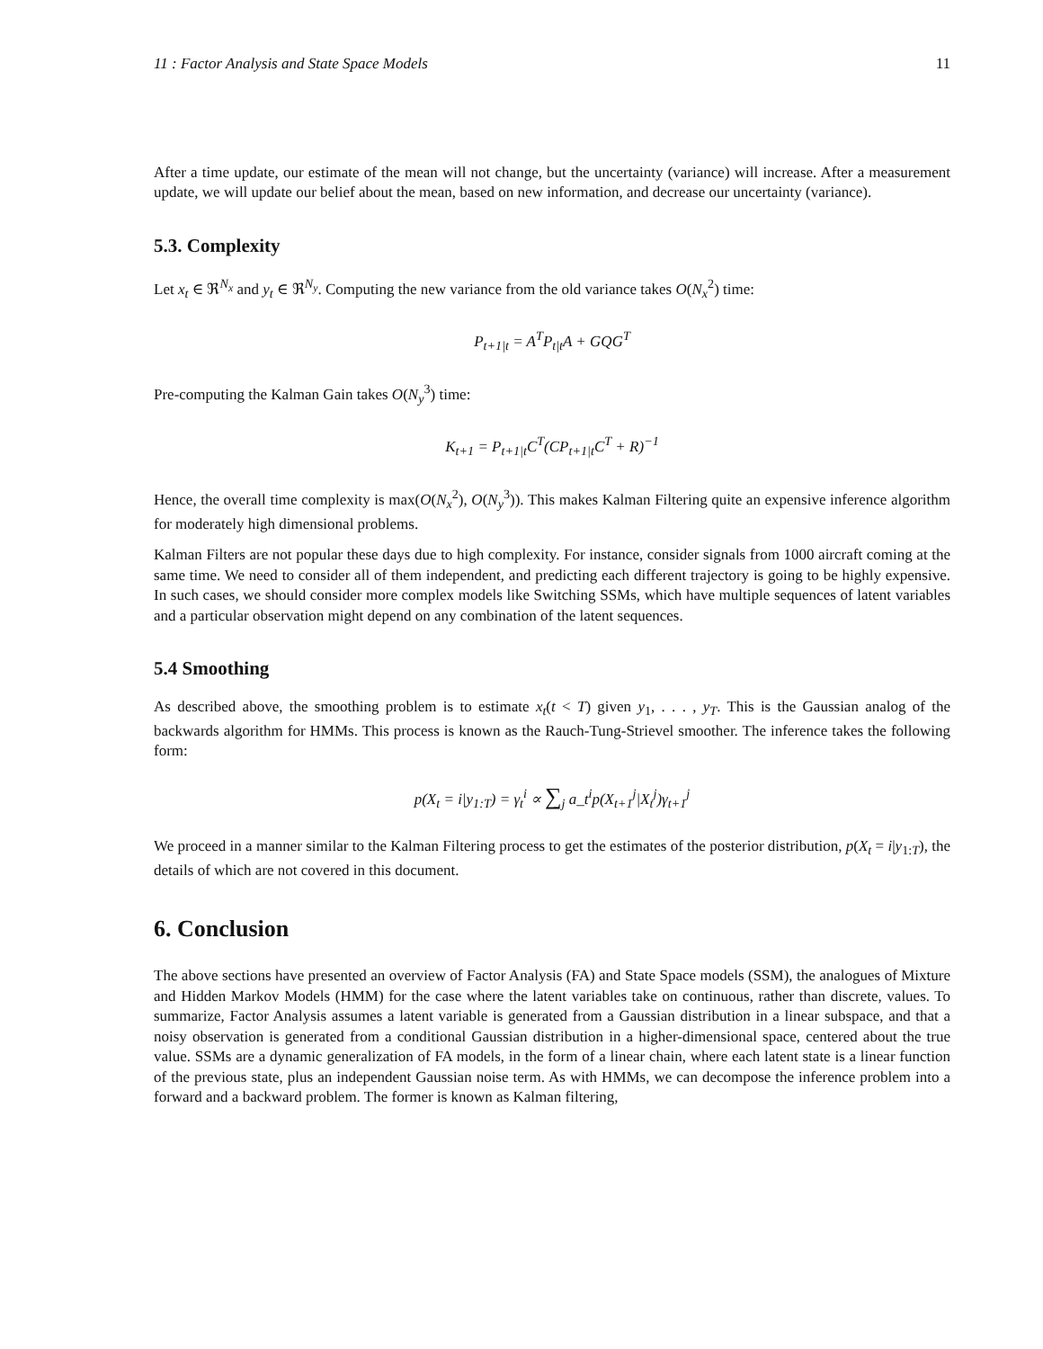11 : Factor Analysis and State Space Models 11
After a time update, our estimate of the mean will not change, but the uncertainty (variance) will increase. After a measurement update, we will update our belief about the mean, based on new information, and decrease our uncertainty (variance).
5.3. Complexity
Let x<sub>t</sub> ∈ ℜ<sup>N<sub>x</sub></sup> and y<sub>t</sub> ∈ ℜ<sup>N<sub>y</sub></sup>. Computing the new variance from the old variance takes O(N<sub>x</sub><sup>2</sup>) time:
P<sub>t+1|t</sub> = A<sup>T</sup>P<sub>t|t</sub>A + GQG<sup>T</sup>
Pre-computing the Kalman Gain takes O(N<sub>y</sub><sup>3</sup>) time:
K<sub>t+1</sub> = P<sub>t+1|t</sub>C<sup>T</sup>(CP<sub>t+1|t</sub>C<sup>T</sup> + R)<sup>−1</sup>
Hence, the overall time complexity is max(O(N<sub>x</sub><sup>2</sup>), O(N<sub>y</sub><sup>3</sup>)). This makes Kalman Filtering quite an expensive inference algorithm for moderately high dimensional problems.
Kalman Filters are not popular these days due to high complexity. For instance, consider signals from 1000 aircraft coming at the same time. We need to consider all of them independent, and predicting each different trajectory is going to be highly expensive. In such cases, we should consider more complex models like Switching SSMs, which have multiple sequences of latent variables and a particular observation might depend on any combination of the latent sequences.
5.4 Smoothing
As described above, the smoothing problem is to estimate x<sub>t</sub>(t < T) given y<sub>1</sub>, . . . , y<sub>T</sub>. This is the Gaussian analog of the backwards algorithm for HMMs. This process is known as the Rauch-Tung-Strievel smoother. The inference takes the following form:
p(X<sub>t</sub> = i|y<sub>1:T</sub>) = γ<sub>t</sub><sup>i</sup> ∝ ∑<sub>j</sub> a_t<sup>i</sup>p(X<sub>t+1</sub><sup>j</sup>|X<sub>t</sub><sup>j</sup>)γ<sub>t+1</sub><sup>j</sup>
We proceed in a manner similar to the Kalman Filtering process to get the estimates of the posterior distribution, p(X<sub>t</sub> = i|y<sub>1:T</sub>), the details of which are not covered in this document.
6. Conclusion
The above sections have presented an overview of Factor Analysis (FA) and State Space models (SSM), the analogues of Mixture and Hidden Markov Models (HMM) for the case where the latent variables take on continuous, rather than discrete, values. To summarize, Factor Analysis assumes a latent variable is generated from a Gaussian distribution in a linear subspace, and that a noisy observation is generated from a conditional Gaussian distribution in a higher-dimensional space, centered about the true value. SSMs are a dynamic generalization of FA models, in the form of a linear chain, where each latent state is a linear function of the previous state, plus an independent Gaussian noise term. As with HMMs, we can decompose the inference problem into a forward and a backward problem. The former is known as Kalman filtering,